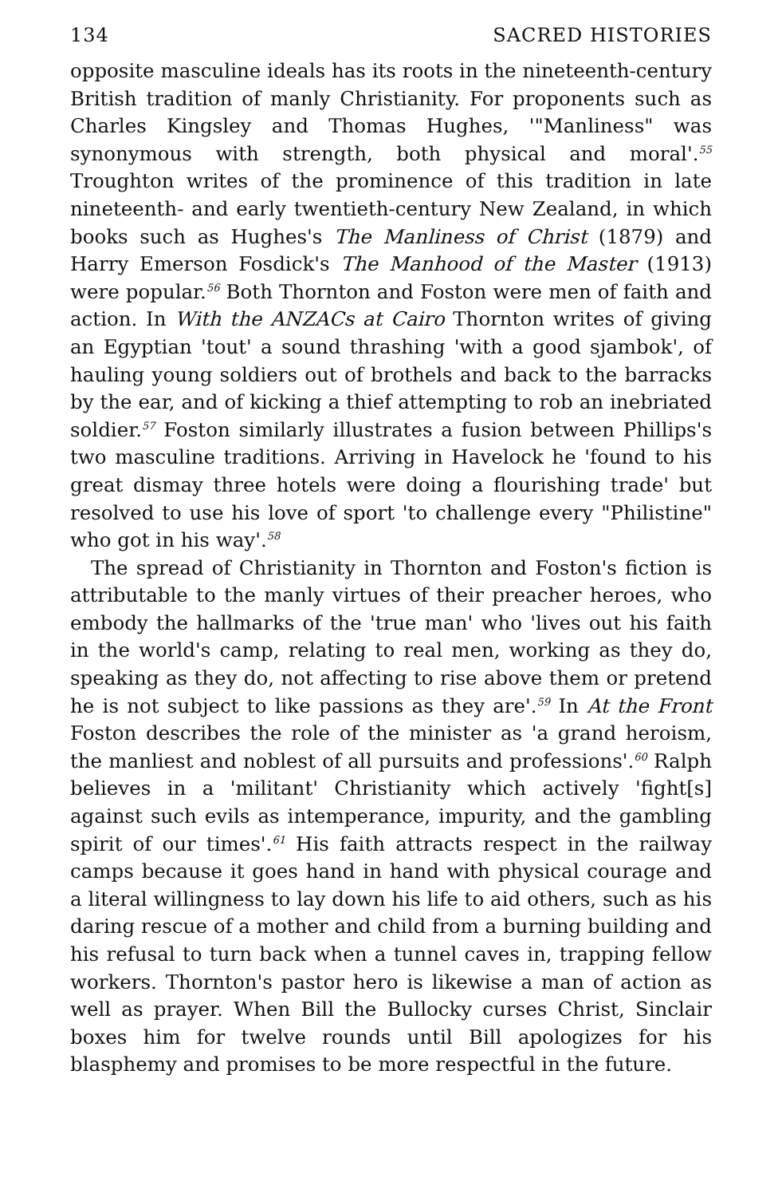134 SACRED HISTORIES
opposite masculine ideals has its roots in the nineteenth-century British tradition of manly Christianity. For proponents such as Charles Kingsley and Thomas Hughes, '"Manliness" was synonymous with strength, both physical and moral'.<sup>55</sup> Troughton writes of the prominence of this tradition in late nineteenth- and early twentieth-century New Zealand, in which books such as Hughes's The Manliness of Christ (1879) and Harry Emerson Fosdick's The Manhood of the Master (1913) were popular.<sup>56</sup> Both Thornton and Foston were men of faith and action. In With the ANZACs at Cairo Thornton writes of giving an Egyptian 'tout' a sound thrashing 'with a good sjambok', of hauling young soldiers out of brothels and back to the barracks by the ear, and of kicking a thief attempting to rob an inebriated soldier.<sup>57</sup> Foston similarly illustrates a fusion between Phillips's two masculine traditions. Arriving in Havelock he 'found to his great dismay three hotels were doing a flourishing trade' but resolved to use his love of sport 'to challenge every "Philistine" who got in his way'.<sup>58</sup>
The spread of Christianity in Thornton and Foston's fiction is attributable to the manly virtues of their preacher heroes, who embody the hallmarks of the 'true man' who 'lives out his faith in the world's camp, relating to real men, working as they do, speaking as they do, not affecting to rise above them or pretend he is not subject to like passions as they are'.<sup>59</sup> In At the Front Foston describes the role of the minister as 'a grand heroism, the manliest and noblest of all pursuits and professions'.<sup>60</sup> Ralph believes in a 'militant' Christianity which actively 'fight[s] against such evils as intemperance, impurity, and the gambling spirit of our times'.<sup>61</sup> His faith attracts respect in the railway camps because it goes hand in hand with physical courage and a literal willingness to lay down his life to aid others, such as his daring rescue of a mother and child from a burning building and his refusal to turn back when a tunnel caves in, trapping fellow workers. Thornton's pastor hero is likewise a man of action as well as prayer. When Bill the Bullocky curses Christ, Sinclair boxes him for twelve rounds until Bill apologizes for his blasphemy and promises to be more respectful in the future.